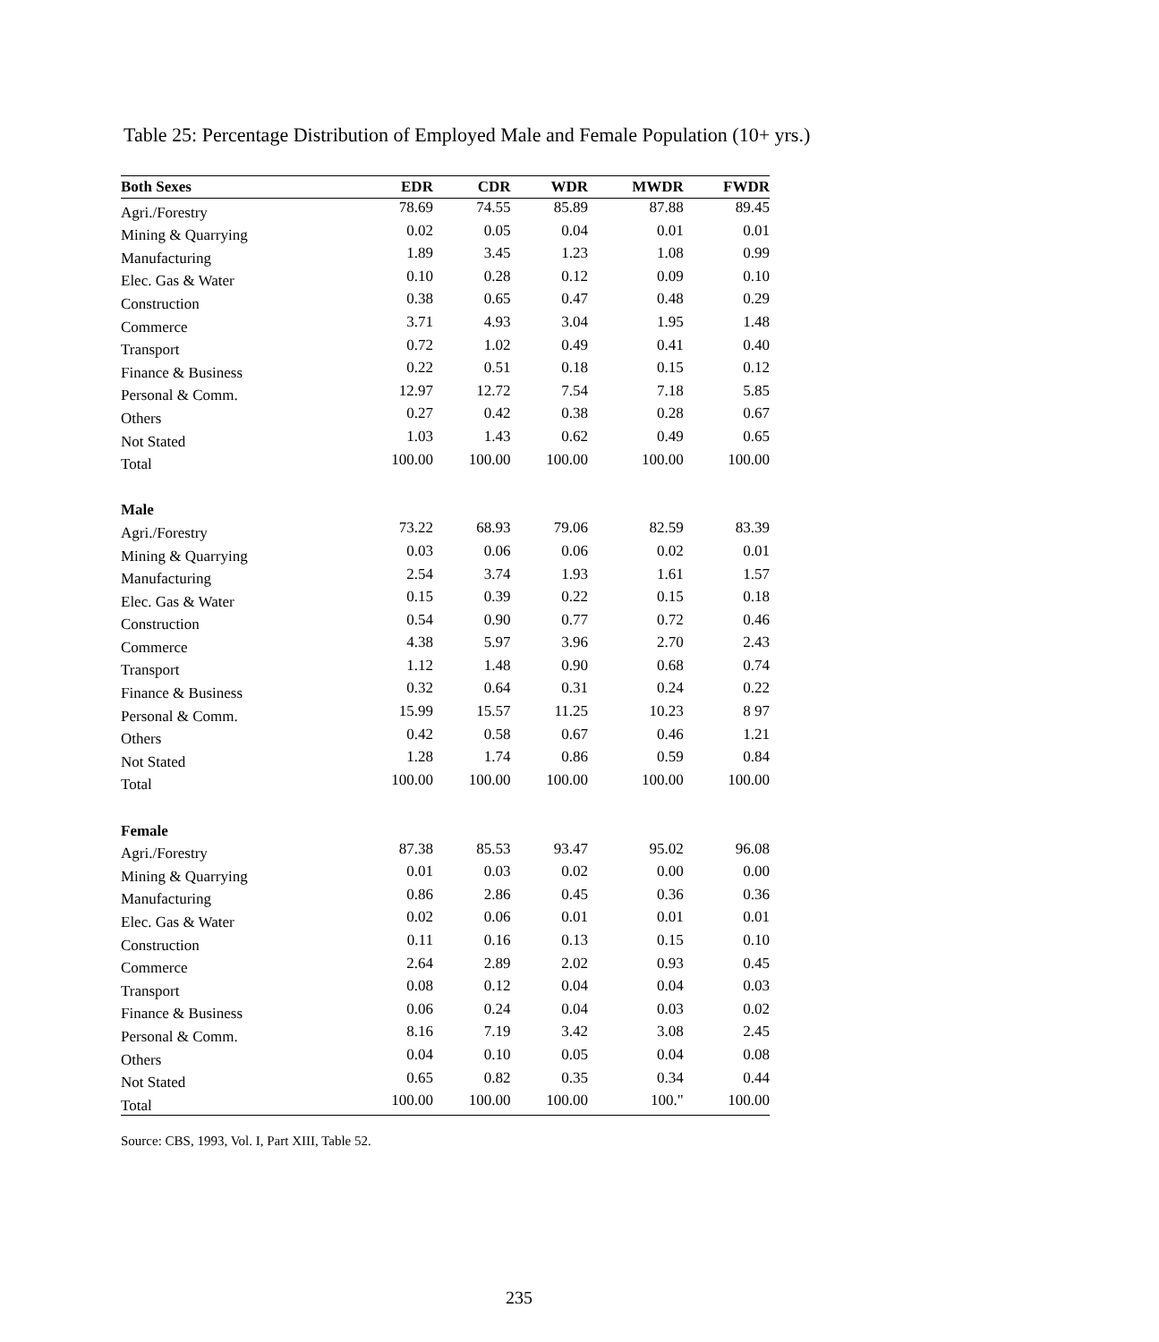Table 25: Percentage Distribution of Employed Male and Female Population (10+ yrs.)
| Both Sexes | EDR | CDR | WDR | MWDR | FWDR |
| --- | --- | --- | --- | --- | --- |
| Agri./Forestry | 78.69 | 74.55 | 85.89 | 87.88 | 89.45 |
| Mining & Quarrying | 0.02 | 0.05 | 0.04 | 0.01 | 0.01 |
| Manufacturing | 1.89 | 3.45 | 1.23 | 1.08 | 0.99 |
| Elec. Gas & Water | 0.10 | 0.28 | 0.12 | 0.09 | 0.10 |
| Construction | 0.38 | 0.65 | 0.47 | 0.48 | 0.29 |
| Commerce | 3.71 | 4.93 | 3.04 | 1.95 | 1.48 |
| Transport | 0.72 | 1.02 | 0.49 | 0.41 | 0.40 |
| Finance & Business | 0.22 | 0.51 | 0.18 | 0.15 | 0.12 |
| Personal & Comm. | 12.97 | 12.72 | 7.54 | 7.18 | 5.85 |
| Others | 0.27 | 0.42 | 0.38 | 0.28 | 0.67 |
| Not Stated | 1.03 | 1.43 | 0.62 | 0.49 | 0.65 |
| Total | 100.00 | 100.00 | 100.00 | 100.00 | 100.00 |
| Male | | | | | |
| Agri./Forestry | 73.22 | 68.93 | 79.06 | 82.59 | 83.39 |
| Mining & Quarrying | 0.03 | 0.06 | 0.06 | 0.02 | 0.01 |
| Manufacturing | 2.54 | 3.74 | 1.93 | 1.61 | 1.57 |
| Elec. Gas & Water | 0.15 | 0.39 | 0.22 | 0.15 | 0.18 |
| Construction | 0.54 | 0.90 | 0.77 | 0.72 | 0.46 |
| Commerce | 4.38 | 5.97 | 3.96 | 2.70 | 2.43 |
| Transport | 1.12 | 1.48 | 0.90 | 0.68 | 0.74 |
| Finance & Business | 0.32 | 0.64 | 0.31 | 0.24 | 0.22 |
| Personal & Comm. | 15.99 | 15.57 | 11.25 | 10.23 | 8 97 |
| Others | 0.42 | 0.58 | 0.67 | 0.46 | 1.21 |
| Not Stated | 1.28 | 1.74 | 0.86 | 0.59 | 0.84 |
| Total | 100.00 | 100.00 | 100.00 | 100.00 | 100.00 |
| Female | | | | | |
| Agri./Forestry | 87.38 | 85.53 | 93.47 | 95.02 | 96.08 |
| Mining & Quarrying | 0.01 | 0.03 | 0.02 | 0.00 | 0.00 |
| Manufacturing | 0.86 | 2.86 | 0.45 | 0.36 | 0.36 |
| Elec. Gas & Water | 0.02 | 0.06 | 0.01 | 0.01 | 0.01 |
| Construction | 0.11 | 0.16 | 0.13 | 0.15 | 0.10 |
| Commerce | 2.64 | 2.89 | 2.02 | 0.93 | 0.45 |
| Transport | 0.08 | 0.12 | 0.04 | 0.04 | 0.03 |
| Finance & Business | 0.06 | 0.24 | 0.04 | 0.03 | 0.02 |
| Personal & Comm. | 8.16 | 7.19 | 3.42 | 3.08 | 2.45 |
| Others | 0.04 | 0.10 | 0.05 | 0.04 | 0.08 |
| Not Stated | 0.65 | 0.82 | 0.35 | 0.34 | 0.44 |
| Total | 100.00 | 100.00 | 100.00 | 100." | 100.00 |
Source: CBS, 1993, Vol. I, Part XIII, Table 52.
235